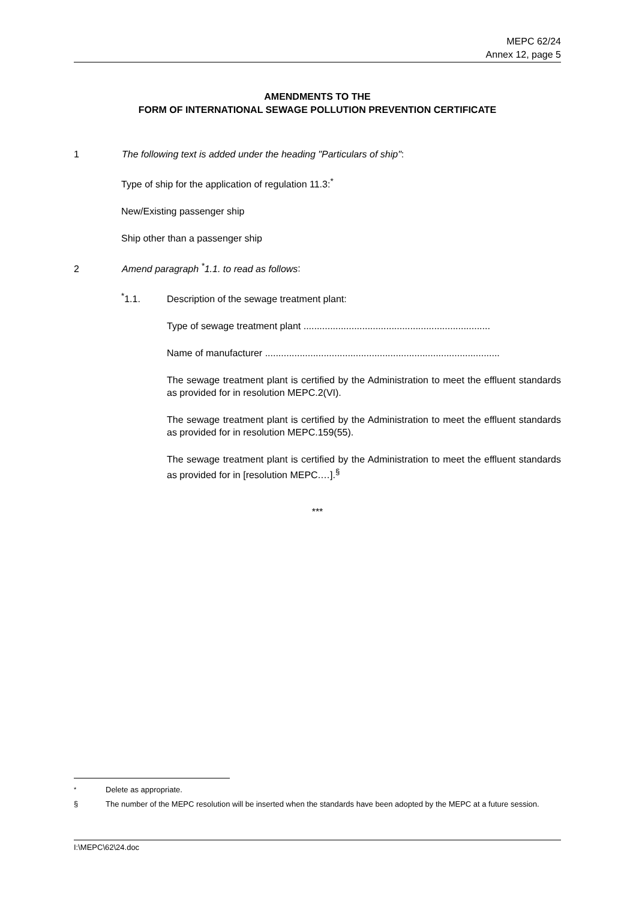MEPC 62/24
Annex 12, page 5
AMENDMENTS TO THE
FORM OF INTERNATIONAL SEWAGE POLLUTION PREVENTION CERTIFICATE
1 The following text is added under the heading "Particulars of ship":
Type of ship for the application of regulation 11.3:<sup>*</sup>
New/Existing passenger ship
Ship other than a passenger ship
2 Amend paragraph <sup>*</sup>1.1. to read as follows:
<sup>*</sup> 1.1. Description of the sewage treatment plant:
Type of sewage treatment plant ......................................................................
Name of manufacturer ........................................................................................
The sewage treatment plant is certified by the Administration to meet the effluent standards as provided for in resolution MEPC.2(VI).
The sewage treatment plant is certified by the Administration to meet the effluent standards as provided for in resolution MEPC.159(55).
The sewage treatment plant is certified by the Administration to meet the effluent standards as provided for in [resolution MEPC.…].<sup>§</sup>
***
<sup>*</sup> Delete as appropriate.
§ The number of the MEPC resolution will be inserted when the standards have been adopted by the MEPC at a future session.
I:\MEPC\62\24.doc